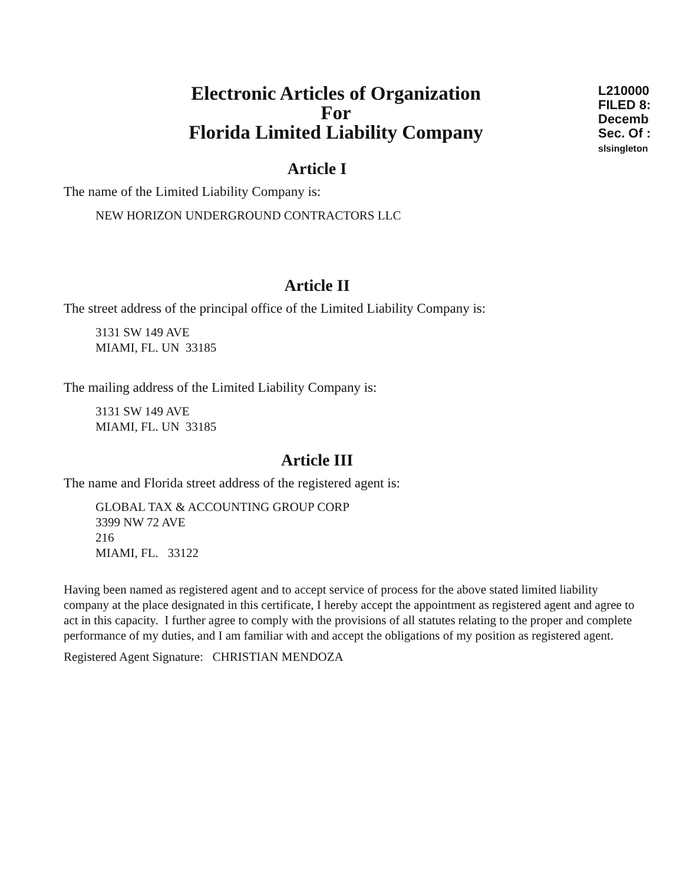L210000
FILED 8:
Decemb
Sec. Of :
slsingleton
Electronic Articles of Organization
For
Florida Limited Liability Company
Article I
The name of the Limited Liability Company is:
NEW HORIZON UNDERGROUND CONTRACTORS LLC
Article II
The street address of the principal office of the Limited Liability Company is:
3131 SW 149 AVE
MIAMI, FL. UN 33185
The mailing address of the Limited Liability Company is:
3131 SW 149 AVE
MIAMI, FL. UN 33185
Article III
The name and Florida street address of the registered agent is:
GLOBAL TAX & ACCOUNTING GROUP CORP
3399 NW 72 AVE
216
MIAMI, FL. 33122
Having been named as registered agent and to accept service of process for the above stated limited liability company at the place designated in this certificate, I hereby accept the appointment as registered agent and agree to act in this capacity. I further agree to comply with the provisions of all statutes relating to the proper and complete performance of my duties, and I am familiar with and accept the obligations of my position as registered agent.
Registered Agent Signature: CHRISTIAN MENDOZA